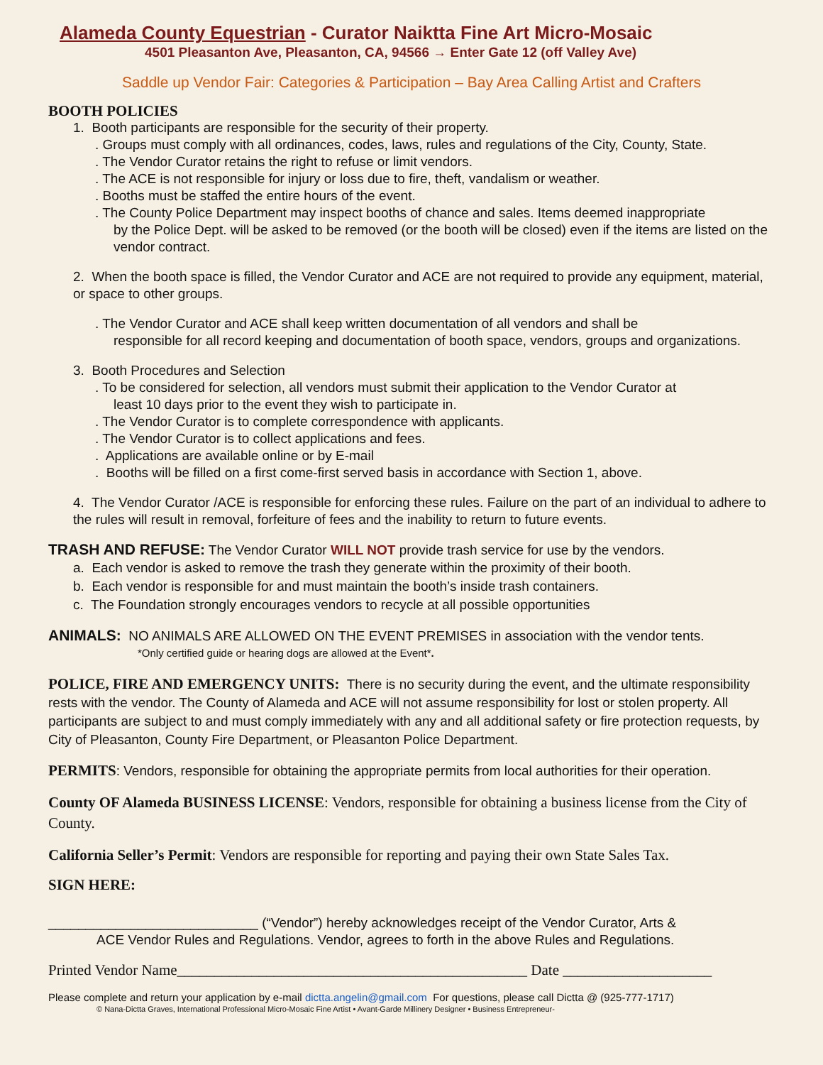Alameda County Equestrian - Curator Naiktta Fine Art Micro-Mosaic
4501 Pleasanton Ave, Pleasanton, CA, 94566 → Enter Gate 12 (off Valley Ave)
Saddle up Vendor Fair: Categories & Participation – Bay Area Calling Artist and Crafters
BOOTH POLICIES
1. Booth participants are responsible for the security of their property.
. Groups must comply with all ordinances, codes, laws, rules and regulations of the City, County, State.
. The Vendor Curator retains the right to refuse or limit vendors.
. The ACE is not responsible for injury or loss due to fire, theft, vandalism or weather.
. Booths must be staffed the entire hours of the event.
. The County Police Department may inspect booths of chance and sales. Items deemed inappropriate
by the Police Dept. will be asked to be removed (or the booth will be closed) even if the items are listed on the vendor contract.
2. When the booth space is filled, the Vendor Curator and ACE are not required to provide any equipment, material, or space to other groups.
. The Vendor Curator and ACE shall keep written documentation of all vendors and shall be
responsible for all record keeping and documentation of booth space, vendors, groups and organizations.
3. Booth Procedures and Selection
. To be considered for selection, all vendors must submit their application to the Vendor Curator at
least 10 days prior to the event they wish to participate in.
. The Vendor Curator is to complete correspondence with applicants.
. The Vendor Curator is to collect applications and fees.
. Applications are available online or by E-mail
. Booths will be filled on a first come-first served basis in accordance with Section 1, above.
4. The Vendor Curator /ACE is responsible for enforcing these rules. Failure on the part of an individual to adhere to the rules will result in removal, forfeiture of fees and the inability to return to future events.
TRASH AND REFUSE: The Vendor Curator WILL NOT provide trash service for use by the vendors.
a. Each vendor is asked to remove the trash they generate within the proximity of their booth.
b. Each vendor is responsible for and must maintain the booth’s inside trash containers.
c. The Foundation strongly encourages vendors to recycle at all possible opportunities
ANIMALS: NO ANIMALS ARE ALLOWED ON THE EVENT PREMISES in association with the vendor tents.
*Only certified guide or hearing dogs are allowed at the Event*.
POLICE, FIRE AND EMERGENCY UNITS: There is no security during the event, and the ultimate responsibility rests with the vendor. The County of Alameda and ACE will not assume responsibility for lost or stolen property. All participants are subject to and must comply immediately with any and all additional safety or fire protection requests, by City of Pleasanton, County Fire Department, or Pleasanton Police Department.
PERMITS: Vendors, responsible for obtaining the appropriate permits from local authorities for their operation.
County OF Alameda BUSINESS LICENSE: Vendors, responsible for obtaining a business license from the City of County.
California Seller’s Permit: Vendors are responsible for reporting and paying their own State Sales Tax.
SIGN HERE:
____________________________ (“Vendor”) hereby acknowledges receipt of the Vendor Curator, Arts &
ACE Vendor Rules and Regulations. Vendor, agrees to forth in the above Rules and Regulations.
Printed Vendor Name_______________________________________________ Date ____________________
Please complete and return your application by e-mail dictta.angelin@gmail.com For questions, please call Dictta @ (925-777-1717)
© Nana-Dictta Graves, International Professional Micro-Mosaic Fine Artist • Avant-Garde Millinery Designer • Business Entrepreneur-